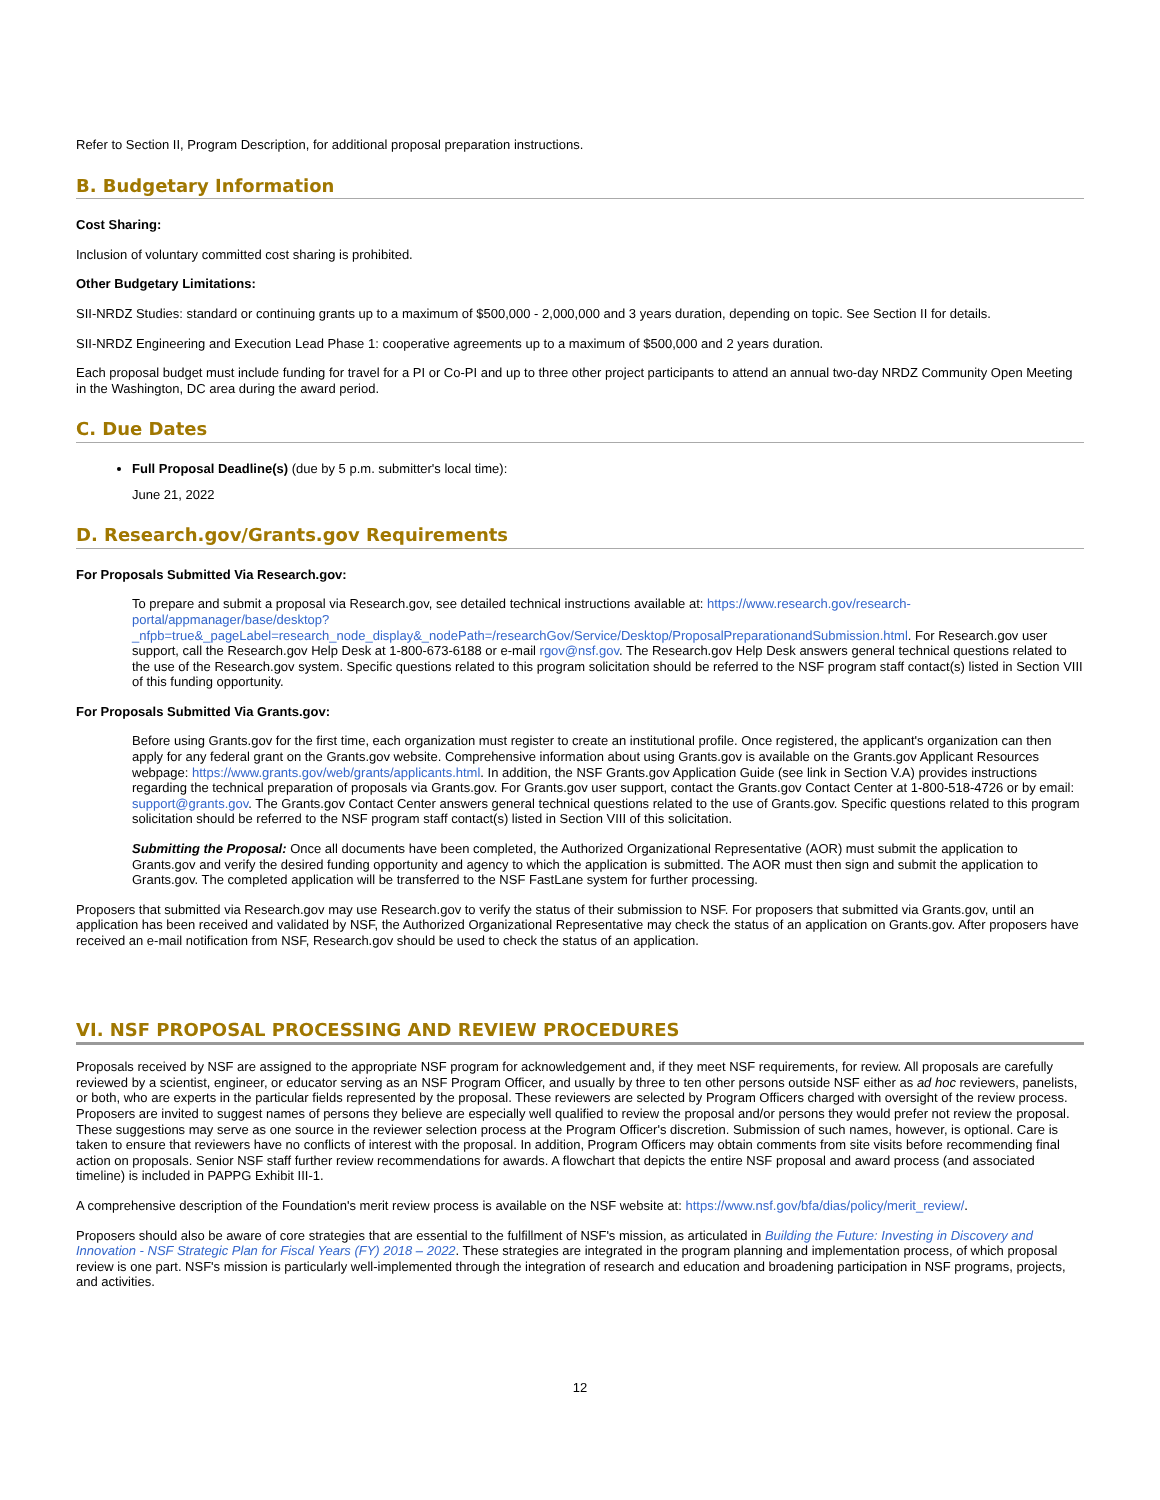Refer to Section II, Program Description, for additional proposal preparation instructions.
B. Budgetary Information
Cost Sharing:
Inclusion of voluntary committed cost sharing is prohibited.
Other Budgetary Limitations:
SII-NRDZ Studies: standard or continuing grants up to a maximum of $500,000 - 2,000,000 and 3 years duration, depending on topic. See Section II for details.
SII-NRDZ Engineering and Execution Lead Phase 1: cooperative agreements up to a maximum of $500,000 and 2 years duration.
Each proposal budget must include funding for travel for a PI or Co-PI and up to three other project participants to attend an annual two-day NRDZ Community Open Meeting in the Washington, DC area during the award period.
C. Due Dates
Full Proposal Deadline(s) (due by 5 p.m. submitter's local time):
June 21, 2022
D. Research.gov/Grants.gov Requirements
For Proposals Submitted Via Research.gov:
To prepare and submit a proposal via Research.gov, see detailed technical instructions available at: https://www.research.gov/research-portal/appmanager/base/desktop?_nfpb=true&_pageLabel=research_node_display&_nodePath=/researchGov/Service/Desktop/ProposalPreparationandSubmission.html. For Research.gov user support, call the Research.gov Help Desk at 1-800-673-6188 or e-mail rgov@nsf.gov. The Research.gov Help Desk answers general technical questions related to the use of the Research.gov system. Specific questions related to this program solicitation should be referred to the NSF program staff contact(s) listed in Section VIII of this funding opportunity.
For Proposals Submitted Via Grants.gov:
Before using Grants.gov for the first time, each organization must register to create an institutional profile. Once registered, the applicant's organization can then apply for any federal grant on the Grants.gov website. Comprehensive information about using Grants.gov is available on the Grants.gov Applicant Resources webpage: https://www.grants.gov/web/grants/applicants.html. In addition, the NSF Grants.gov Application Guide (see link in Section V.A) provides instructions regarding the technical preparation of proposals via Grants.gov. For Grants.gov user support, contact the Grants.gov Contact Center at 1-800-518-4726 or by email: support@grants.gov. The Grants.gov Contact Center answers general technical questions related to the use of Grants.gov. Specific questions related to this program solicitation should be referred to the NSF program staff contact(s) listed in Section VIII of this solicitation.
Submitting the Proposal: Once all documents have been completed, the Authorized Organizational Representative (AOR) must submit the application to Grants.gov and verify the desired funding opportunity and agency to which the application is submitted. The AOR must then sign and submit the application to Grants.gov. The completed application will be transferred to the NSF FastLane system for further processing.
Proposers that submitted via Research.gov may use Research.gov to verify the status of their submission to NSF. For proposers that submitted via Grants.gov, until an application has been received and validated by NSF, the Authorized Organizational Representative may check the status of an application on Grants.gov. After proposers have received an e-mail notification from NSF, Research.gov should be used to check the status of an application.
VI. NSF PROPOSAL PROCESSING AND REVIEW PROCEDURES
Proposals received by NSF are assigned to the appropriate NSF program for acknowledgement and, if they meet NSF requirements, for review. All proposals are carefully reviewed by a scientist, engineer, or educator serving as an NSF Program Officer, and usually by three to ten other persons outside NSF either as ad hoc reviewers, panelists, or both, who are experts in the particular fields represented by the proposal. These reviewers are selected by Program Officers charged with oversight of the review process. Proposers are invited to suggest names of persons they believe are especially well qualified to review the proposal and/or persons they would prefer not review the proposal. These suggestions may serve as one source in the reviewer selection process at the Program Officer's discretion. Submission of such names, however, is optional. Care is taken to ensure that reviewers have no conflicts of interest with the proposal. In addition, Program Officers may obtain comments from site visits before recommending final action on proposals. Senior NSF staff further review recommendations for awards. A flowchart that depicts the entire NSF proposal and award process (and associated timeline) is included in PAPPG Exhibit III-1.
A comprehensive description of the Foundation's merit review process is available on the NSF website at: https://www.nsf.gov/bfa/dias/policy/merit_review/.
Proposers should also be aware of core strategies that are essential to the fulfillment of NSF's mission, as articulated in Building the Future: Investing in Discovery and Innovation - NSF Strategic Plan for Fiscal Years (FY) 2018 – 2022. These strategies are integrated in the program planning and implementation process, of which proposal review is one part. NSF's mission is particularly well-implemented through the integration of research and education and broadening participation in NSF programs, projects, and activities.
12